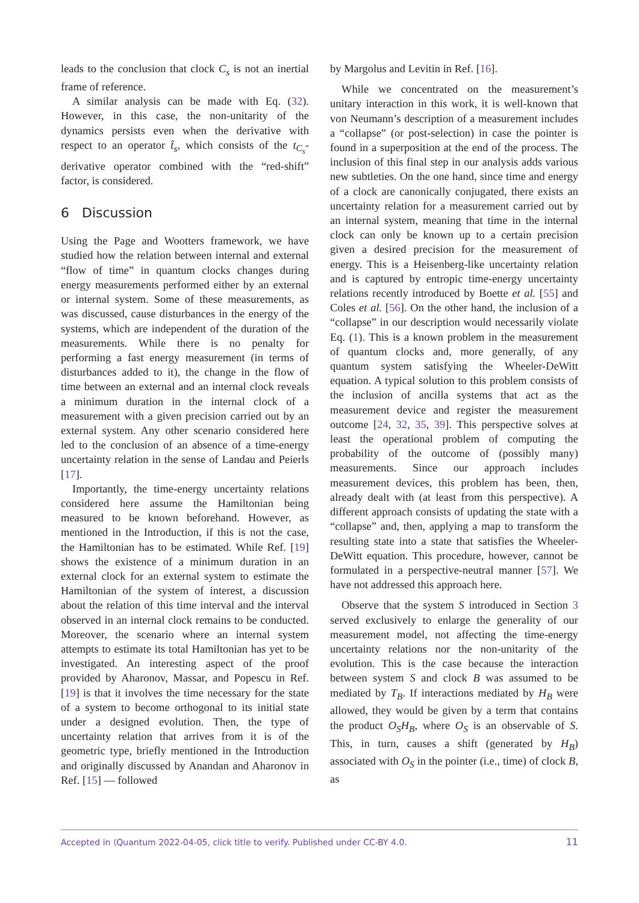leads to the conclusion that clock C<sub>s</sub> is not an inertial frame of reference.
A similar analysis can be made with Eq. (32). However, in this case, the non-unitarity of the dynamics persists even when the derivative with respect to an operator t̂<sub>s</sub>, which consists of the t<sub>C<sub>s</sub></sub>-derivative operator combined with the “red-shift” factor, is considered.
6 Discussion
Using the Page and Wootters framework, we have studied how the relation between internal and external “flow of time” in quantum clocks changes during energy measurements performed either by an external or internal system. Some of these measurements, as was discussed, cause disturbances in the energy of the systems, which are independent of the duration of the measurements. While there is no penalty for performing a fast energy measurement (in terms of disturbances added to it), the change in the flow of time between an external and an internal clock reveals a minimum duration in the internal clock of a measurement with a given precision carried out by an external system. Any other scenario considered here led to the conclusion of an absence of a time-energy uncertainty relation in the sense of Landau and Peierls [17].
Importantly, the time-energy uncertainty relations considered here assume the Hamiltonian being measured to be known beforehand. However, as mentioned in the Introduction, if this is not the case, the Hamiltonian has to be estimated. While Ref. [19] shows the existence of a minimum duration in an external clock for an external system to estimate the Hamiltonian of the system of interest, a discussion about the relation of this time interval and the interval observed in an internal clock remains to be conducted. Moreover, the scenario where an internal system attempts to estimate its total Hamiltonian has yet to be investigated. An interesting aspect of the proof provided by Aharonov, Massar, and Popescu in Ref. [19] is that it involves the time necessary for the state of a system to become orthogonal to its initial state under a designed evolution. Then, the type of uncertainty relation that arrives from it is of the geometric type, briefly mentioned in the Introduction and originally discussed by Anandan and Aharonov in Ref. [15] — followed
by Margolus and Levitin in Ref. [16].
While we concentrated on the measurement’s unitary interaction in this work, it is well-known that von Neumann’s description of a measurement includes a “collapse” (or post-selection) in case the pointer is found in a superposition at the end of the process. The inclusion of this final step in our analysis adds various new subtleties. On the one hand, since time and energy of a clock are canonically conjugated, there exists an uncertainty relation for a measurement carried out by an internal system, meaning that time in the internal clock can only be known up to a certain precision given a desired precision for the measurement of energy. This is a Heisenberg-like uncertainty relation and is captured by entropic time-energy uncertainty relations recently introduced by Boette et al. [55] and Coles et al. [56]. On the other hand, the inclusion of a “collapse” in our description would necessarily violate Eq. (1). This is a known problem in the measurement of quantum clocks and, more generally, of any quantum system satisfying the Wheeler-DeWitt equation. A typical solution to this problem consists of the inclusion of ancilla systems that act as the measurement device and register the measurement outcome [24, 32, 35, 39]. This perspective solves at least the operational problem of computing the probability of the outcome of (possibly many) measurements. Since our approach includes measurement devices, this problem has been, then, already dealt with (at least from this perspective). A different approach consists of updating the state with a “collapse” and, then, applying a map to transform the resulting state into a state that satisfies the Wheeler-DeWitt equation. This procedure, however, cannot be formulated in a perspective-neutral manner [57]. We have not addressed this approach here.
Observe that the system S introduced in Section 3 served exclusively to enlarge the generality of our measurement model, not affecting the time-energy uncertainty relations nor the non-unitarity of the evolution. This is the case because the interaction between system S and clock B was assumed to be mediated by T<sub>B</sub>. If interactions mediated by H<sub>B</sub> were allowed, they would be given by a term that contains the product O<sub>S</sub>H<sub>B</sub>, where O<sub>S</sub> is an observable of S. This, in turn, causes a shift (generated by H<sub>B</sub>) associated with O<sub>S</sub> in the pointer (i.e., time) of clock B, as
Accepted in ⟨Quantum 2022-04-05, click title to verify. Published under CC-BY 4.0. 11